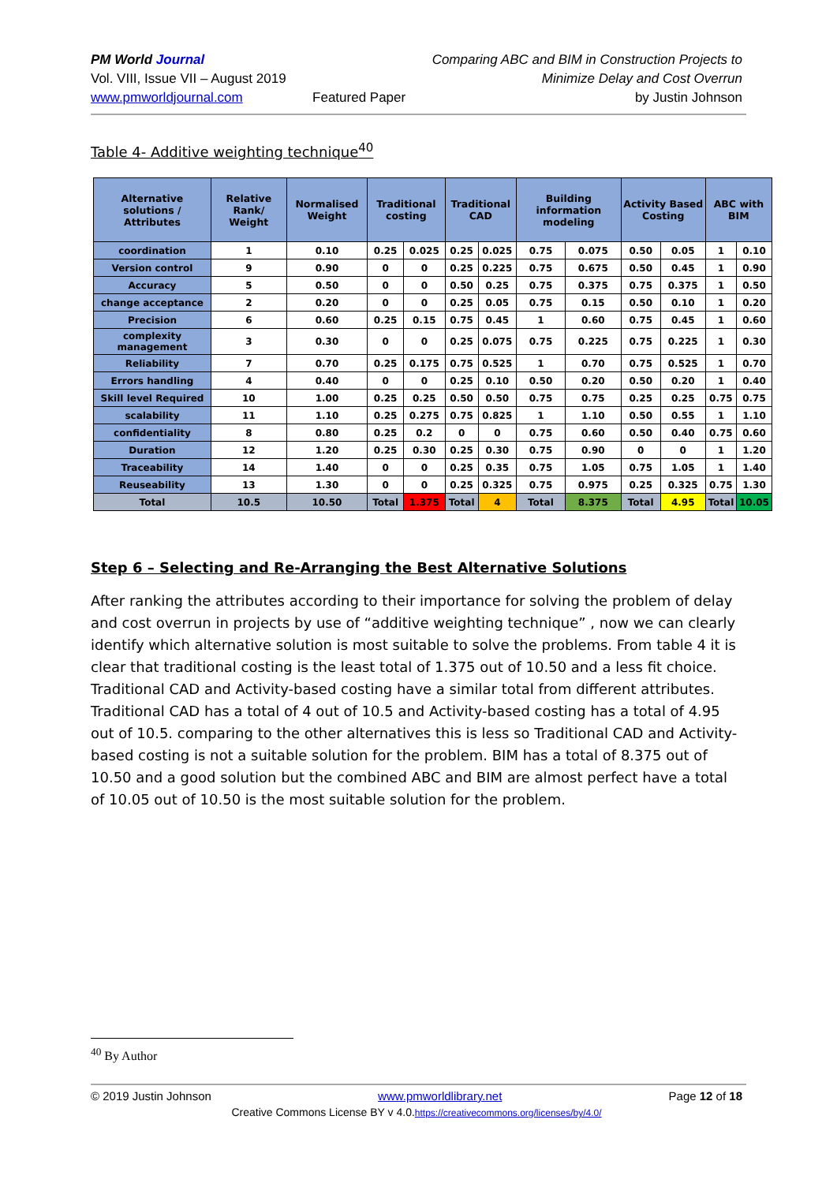PM World Journal
Vol. VIII, Issue VII – August 2019
www.pmworldjournal.com
Featured Paper Comparing ABC and BIM in Construction Projects to
Minimize Delay and Cost Overrun
by Justin Johnson
Table 4- Additive weighting technique<sup>40</sup>
| Alternative solutions / Attributes | Relative Rank/ Weight | Normalised Weight | Traditional costing | | Traditional CAD | | Building information modeling | | Activity Based Costing | | ABC with BIM | |
| --- | --- | --- | --- | --- | --- | --- | --- | --- | --- | --- | --- | --- |
| coordination | 1 | 0.10 | 0.25 | 0.025 | 0.25 | 0.025 | 0.75 | 0.075 | 0.50 | 0.05 | 1 | 0.10 |
| Version control | 9 | 0.90 | 0 | 0 | 0.25 | 0.225 | 0.75 | 0.675 | 0.50 | 0.45 | 1 | 0.90 |
| Accuracy | 5 | 0.50 | 0 | 0 | 0.50 | 0.25 | 0.75 | 0.375 | 0.75 | 0.375 | 1 | 0.50 |
| change acceptance | 2 | 0.20 | 0 | 0 | 0.25 | 0.05 | 0.75 | 0.15 | 0.50 | 0.10 | 1 | 0.20 |
| Precision | 6 | 0.60 | 0.25 | 0.15 | 0.75 | 0.45 | 1 | 0.60 | 0.75 | 0.45 | 1 | 0.60 |
| complexity management | 3 | 0.30 | 0 | 0 | 0.25 | 0.075 | 0.75 | 0.225 | 0.75 | 0.225 | 1 | 0.30 |
| Reliability | 7 | 0.70 | 0.25 | 0.175 | 0.75 | 0.525 | 1 | 0.70 | 0.75 | 0.525 | 1 | 0.70 |
| Errors handling | 4 | 0.40 | 0 | 0 | 0.25 | 0.10 | 0.50 | 0.20 | 0.50 | 0.20 | 1 | 0.40 |
| Skill level Required | 10 | 1.00 | 0.25 | 0.25 | 0.50 | 0.50 | 0.75 | 0.75 | 0.25 | 0.25 | 0.75 | 0.75 |
| scalability | 11 | 1.10 | 0.25 | 0.275 | 0.75 | 0.825 | 1 | 1.10 | 0.50 | 0.55 | 1 | 1.10 |
| confidentiality | 8 | 0.80 | 0.25 | 0.2 | 0 | 0 | 0.75 | 0.60 | 0.50 | 0.40 | 0.75 | 0.60 |
| Duration | 12 | 1.20 | 0.25 | 0.30 | 0.25 | 0.30 | 0.75 | 0.90 | 0 | 0 | 1 | 1.20 |
| Traceability | 14 | 1.40 | 0 | 0 | 0.25 | 0.35 | 0.75 | 1.05 | 0.75 | 1.05 | 1 | 1.40 |
| Reuseability | 13 | 1.30 | 0 | 0 | 0.25 | 0.325 | 0.75 | 0.975 | 0.25 | 0.325 | 0.75 | 1.30 |
| Total | 10.5 | 10.50 | Total | 1.375 | Total | 4 | Total | 8.375 | Total | 4.95 | Total | 10.05 |
Step 6 – Selecting and Re-Arranging the Best Alternative Solutions
After ranking the attributes according to their importance for solving the problem of delay and cost overrun in projects by use of “additive weighting technique” , now we can clearly identify which alternative solution is most suitable to solve the problems. From table 4 it is clear that traditional costing is the least total of 1.375 out of 10.50 and a less fit choice. Traditional CAD and Activity-based costing have a similar total from different attributes. Traditional CAD has a total of 4 out of 10.5 and Activity-based costing has a total of 4.95 out of 10.5. comparing to the other alternatives this is less so Traditional CAD and Activity-based costing is not a suitable solution for the problem. BIM has a total of 8.375 out of 10.50 and a good solution but the combined ABC and BIM are almost perfect have a total of 10.05 out of 10.50 is the most suitable solution for the problem.
<sup>40</sup> By Author
© 2019 Justin Johnson www.pmworldlibrary.net Page 12 of 18
Creative Commons License BY v 4.0.https://creativecommons.org/licenses/by/4.0/